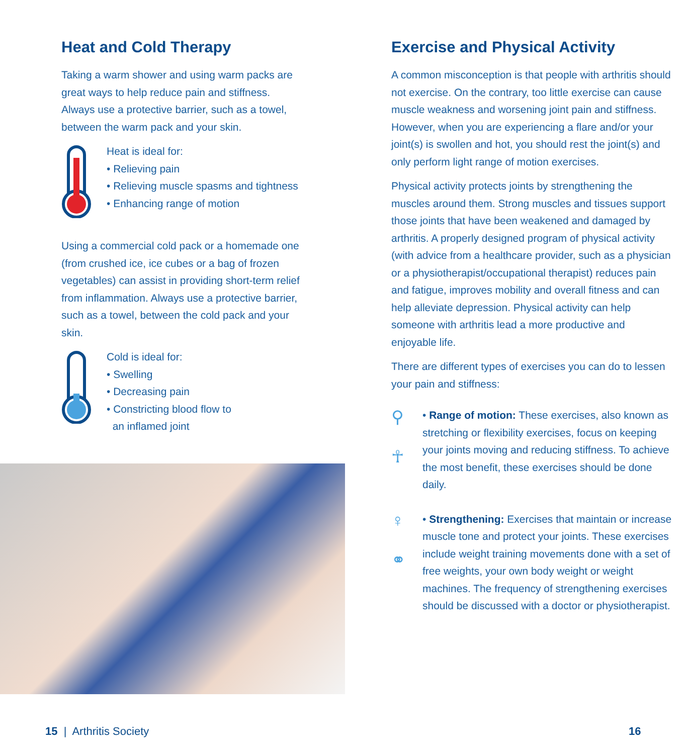Heat and Cold Therapy
Taking a warm shower and using warm packs are great ways to help reduce pain and stiffness. Always use a protective barrier, such as a towel, between the warm pack and your skin.
Heat is ideal for:
• Relieving pain
• Relieving muscle spasms and tightness
• Enhancing range of motion
Using a commercial cold pack or a homemade one (from crushed ice, ice cubes or a bag of frozen vegetables) can assist in providing short-term relief from inflammation. Always use a protective barrier, such as a towel, between the cold pack and your skin.
Cold is ideal for:
• Swelling
• Decreasing pain
• Constricting blood flow to
an inflamed joint
15 | Arthritis Society
Exercise and Physical Activity
A common misconception is that people with arthritis should not exercise. On the contrary, too little exercise can cause muscle weakness and worsening joint pain and stiffness. However, when you are experiencing a flare and/or your joint(s) is swollen and hot, you should rest the joint(s) and only perform light range of motion exercises.
Physical activity protects joints by strengthening the muscles around them. Strong muscles and tissues support those joints that have been weakened and damaged by arthritis. A properly designed program of physical activity (with advice from a healthcare provider, such as a physician or a physiotherapist/occupational therapist) reduces pain and fatigue, improves mobility and overall fitness and can help alleviate depression. Physical activity can help someone with arthritis lead a more productive and enjoyable life.
There are different types of exercises you can do to lessen your pain and stiffness:
⚲
☥
• Range of motion: These exercises, also known as stretching or flexibility exercises, focus on keeping your joints moving and reducing stiffness. To achieve the most benefit, these exercises should be done daily.
♀
⚭
• Strengthening: Exercises that maintain or increase muscle tone and protect your joints. These exercises include weight training movements done with a set of free weights, your own body weight or weight machines. The frequency of strengthening exercises should be discussed with a doctor or physiotherapist.
16